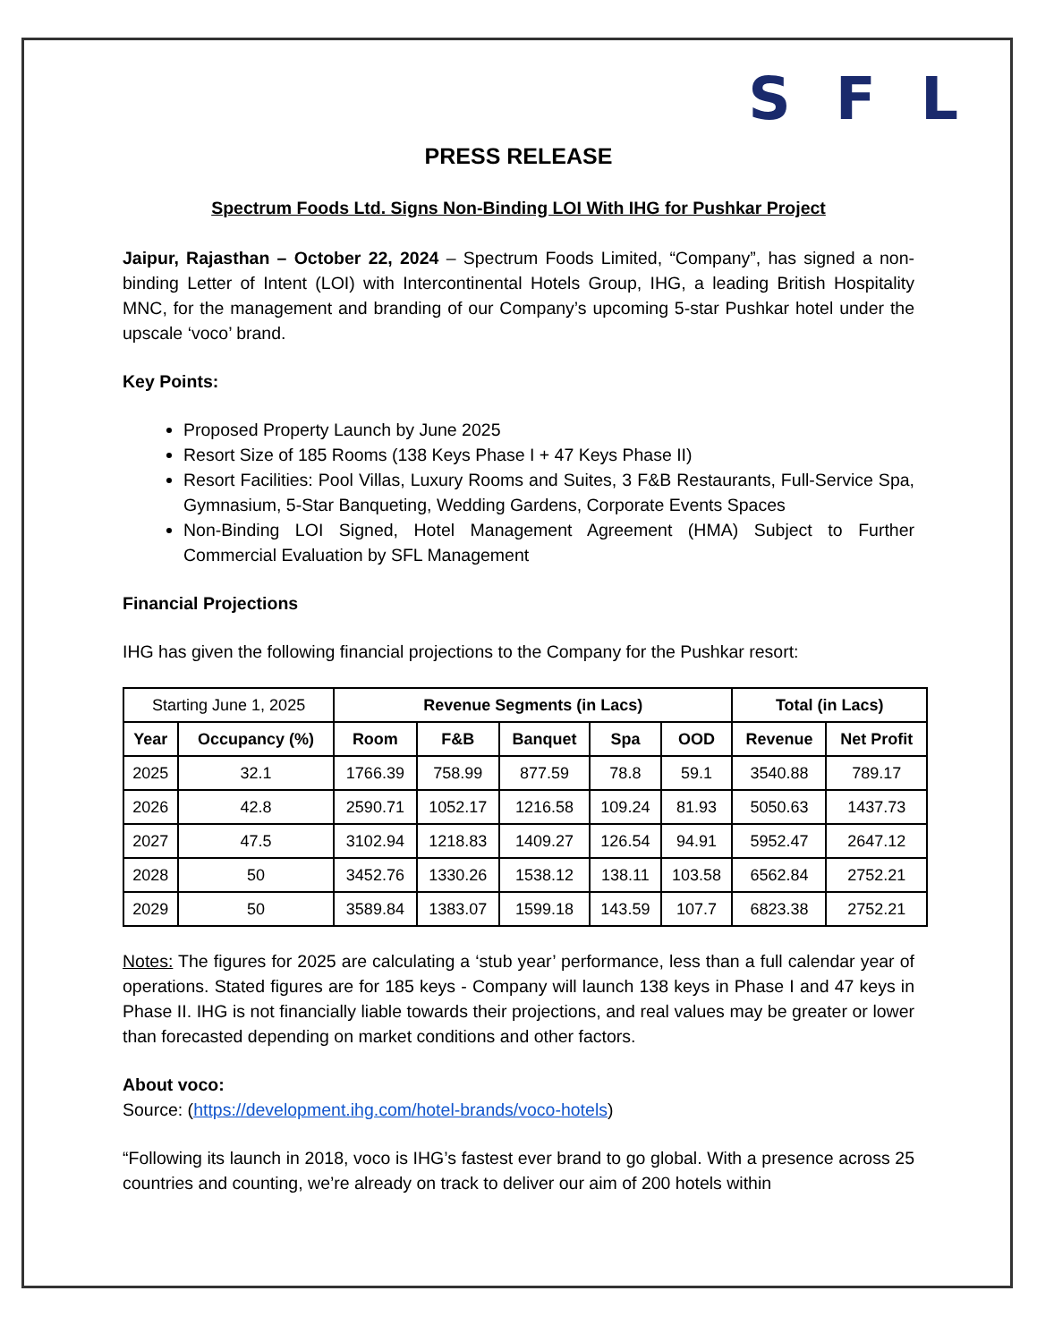SFL
PRESS RELEASE
Spectrum Foods Ltd. Signs Non-Binding LOI With IHG for Pushkar Project
Jaipur, Rajasthan – October 22, 2024 – Spectrum Foods Limited, “Company”, has signed a non-binding Letter of Intent (LOI) with Intercontinental Hotels Group, IHG, a leading British Hospitality MNC, for the management and branding of our Company’s upcoming 5-star Pushkar hotel under the upscale ‘voco’ brand.
Key Points:
Proposed Property Launch by June 2025
Resort Size of 185 Rooms (138 Keys Phase I + 47 Keys Phase II)
Resort Facilities: Pool Villas, Luxury Rooms and Suites, 3 F&B Restaurants, Full-Service Spa, Gymnasium, 5-Star Banqueting, Wedding Gardens, Corporate Events Spaces
Non-Binding LOI Signed, Hotel Management Agreement (HMA) Subject to Further Commercial Evaluation by SFL Management
Financial Projections
IHG has given the following financial projections to the Company for the Pushkar resort:
| Starting June 1, 2025 | | Revenue Segments (in Lacs) | | | | | Total (in Lacs) | |
| Year | Occupancy (%) | Room | F&B | Banquet | Spa | OOD | Revenue | Net Profit |
| 2025 | 32.1 | 1766.39 | 758.99 | 877.59 | 78.8 | 59.1 | 3540.88 | 789.17 |
| 2026 | 42.8 | 2590.71 | 1052.17 | 1216.58 | 109.24 | 81.93 | 5050.63 | 1437.73 |
| 2027 | 47.5 | 3102.94 | 1218.83 | 1409.27 | 126.54 | 94.91 | 5952.47 | 2647.12 |
| 2028 | 50 | 3452.76 | 1330.26 | 1538.12 | 138.11 | 103.58 | 6562.84 | 2752.21 |
| 2029 | 50 | 3589.84 | 1383.07 | 1599.18 | 143.59 | 107.7 | 6823.38 | 2752.21 |
Notes: The figures for 2025 are calculating a ‘stub year’ performance, less than a full calendar year of operations. Stated figures are for 185 keys - Company will launch 138 keys in Phase I and 47 keys in Phase II. IHG is not financially liable towards their projections, and real values may be greater or lower than forecasted depending on market conditions and other factors.
About voco:
Source: (https://development.ihg.com/hotel-brands/voco-hotels)
“Following its launch in 2018, voco is IHG’s fastest ever brand to go global. With a presence across 25 countries and counting, we’re already on track to deliver our aim of 200 hotels within